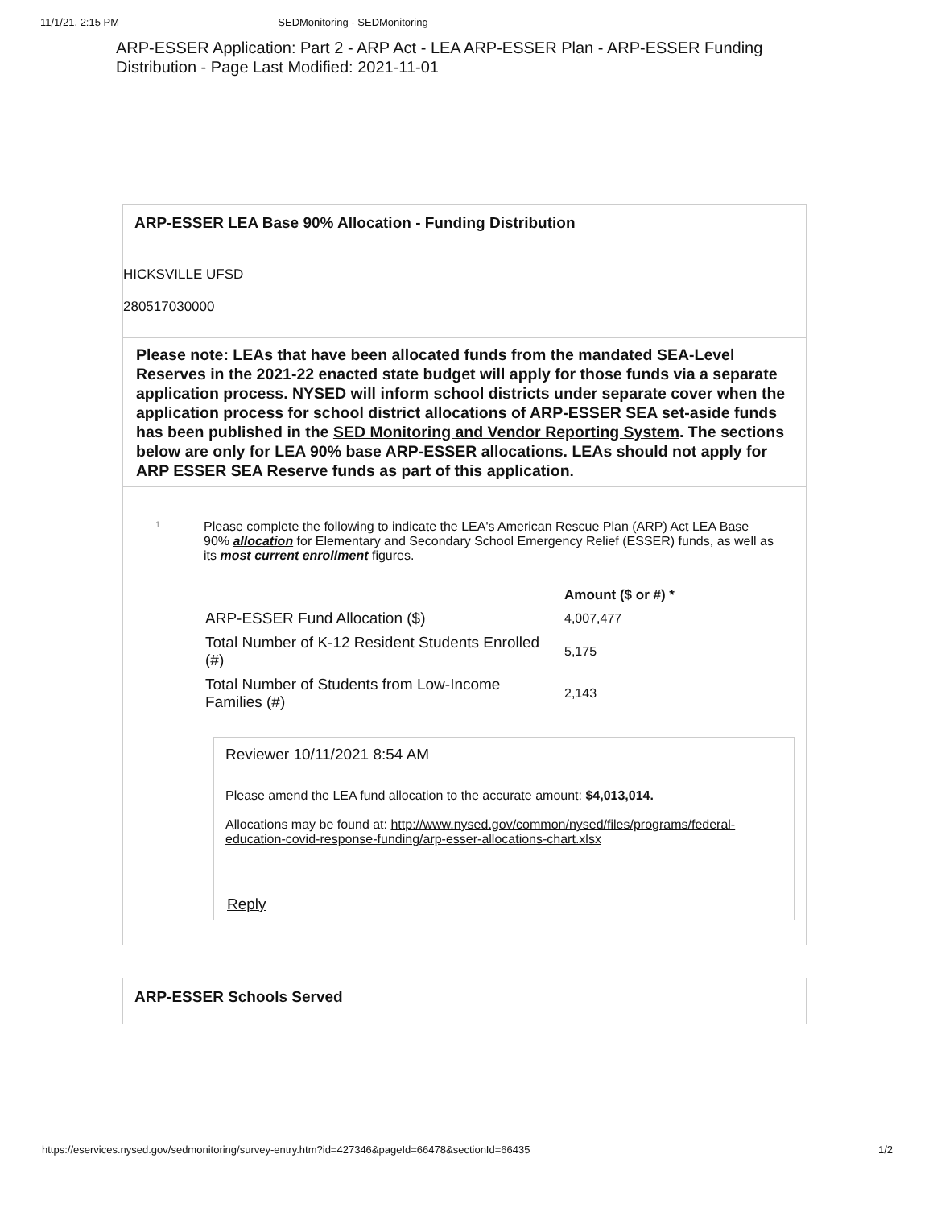11/1/21, 2:15 PM SEDMonitoring - SEDMonitoring
ARP-ESSER Application: Part 2 - ARP Act - LEA ARP-ESSER Plan - ARP-ESSER Funding Distribution - Page Last Modified: 2021-11-01
ARP-ESSER LEA Base 90% Allocation - Funding Distribution
HICKSVILLE UFSD
280517030000
Please note: LEAs that have been allocated funds from the mandated SEA-Level Reserves in the 2021-22 enacted state budget will apply for those funds via a separate application process. NYSED will inform school districts under separate cover when the application process for school district allocations of ARP-ESSER SEA set-aside funds has been published in the SED Monitoring and Vendor Reporting System. The sections below are only for LEA 90% base ARP-ESSER allocations. LEAs should not apply for ARP ESSER SEA Reserve funds as part of this application.
1
Please complete the following to indicate the LEA's American Rescue Plan (ARP) Act LEA Base 90% allocation for Elementary and Secondary School Emergency Relief (ESSER) funds, as well as its most current enrollment figures.
| | Amount ($ or #) * |
| --- | --- |
| ARP-ESSER Fund Allocation ($) | 4,007,477 |
| Total Number of K-12 Resident Students Enrolled (#) | 5,175 |
| Total Number of Students from Low-Income Families (#) | 2,143 |
Reviewer 10/11/2021 8:54 AM
Please amend the LEA fund allocation to the accurate amount: $4,013,014.
Allocations may be found at: http://www.nysed.gov/common/nysed/files/programs/federal-education-covid-response-funding/arp-esser-allocations-chart.xlsx
Reply
ARP-ESSER Schools Served
https://eservices.nysed.gov/sedmonitoring/survey-entry.htm?id=427346&pageId=66478&sectionId=66435 1/2